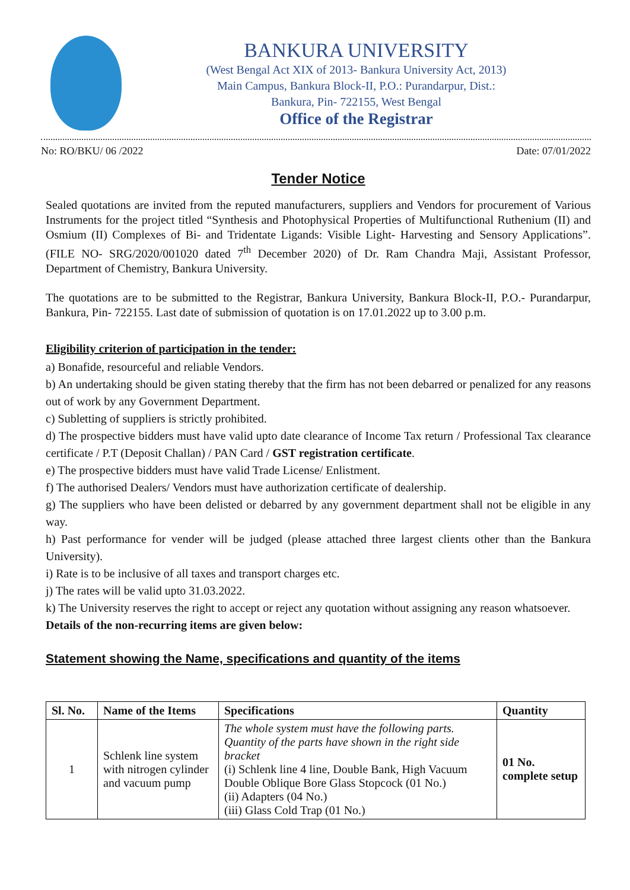BANKURA UNIVERSITY
(West Bengal Act XIX of 2013- Bankura University Act, 2013)
Main Campus, Bankura Block-II, P.O.: Purandarpur, Dist.:
Bankura, Pin- 722155, West Bengal
Office of the Registrar
No: RO/BKU/ 06 /2022 Date: 07/01/2022
Tender Notice
Sealed quotations are invited from the reputed manufacturers, suppliers and Vendors for procurement of Various Instruments for the project titled “Synthesis and Photophysical Properties of Multifunctional Ruthenium (II) and Osmium (II) Complexes of Bi- and Tridentate Ligands: Visible Light- Harvesting and Sensory Applications”. (FILE NO- SRG/2020/001020 dated 7<sup>th</sup> December 2020) of Dr. Ram Chandra Maji, Assistant Professor, Department of Chemistry, Bankura University.
The quotations are to be submitted to the Registrar, Bankura University, Bankura Block-II, P.O.- Purandarpur, Bankura, Pin- 722155. Last date of submission of quotation is on 17.01.2022 up to 3.00 p.m.
Eligibility criterion of participation in the tender:
a) Bonafide, resourceful and reliable Vendors.
b) An undertaking should be given stating thereby that the firm has not been debarred or penalized for any reasons out of work by any Government Department.
c) Subletting of suppliers is strictly prohibited.
d) The prospective bidders must have valid upto date clearance of Income Tax return / Professional Tax clearance certificate / P.T (Deposit Challan) / PAN Card / GST registration certificate.
e) The prospective bidders must have valid Trade License/ Enlistment.
f) The authorised Dealers/ Vendors must have authorization certificate of dealership.
g) The suppliers who have been delisted or debarred by any government department shall not be eligible in any way.
h) Past performance for vender will be judged (please attached three largest clients other than the Bankura University).
i) Rate is to be inclusive of all taxes and transport charges etc.
j) The rates will be valid upto 31.03.2022.
k) The University reserves the right to accept or reject any quotation without assigning any reason whatsoever.
Details of the non-recurring items are given below:
Statement showing the Name, specifications and quantity of the items
| Sl. No. | Name of the Items | Specifications | Quantity |
| --- | --- | --- | --- |
| 1 | Schlenk line system with nitrogen cylinder and vacuum pump | The whole system must have the following parts. Quantity of the parts have shown in the right side bracket (i) Schlenk line 4 line, Double Bank, High Vacuum Double Oblique Bore Glass Stopcock (01 No.) (ii) Adapters (04 No.) (iii) Glass Cold Trap (01 No.) | 01 No. complete setup |